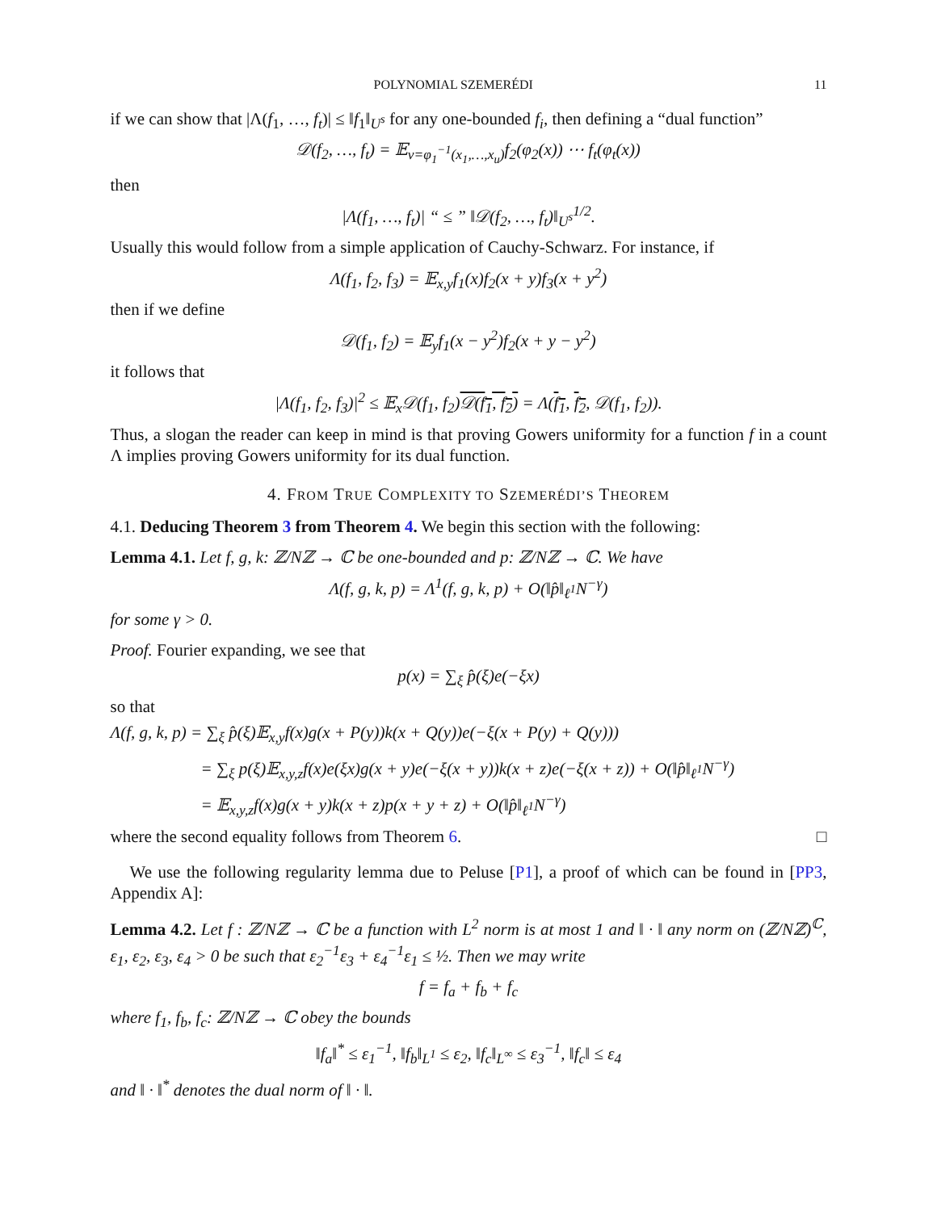POLYNOMIAL SZEMERÉDI 11
if we can show that |Λ(f<sub>1</sub>, …, f<sub>t</sub>)| ≤ ‖f<sub>1</sub>‖<sub>U<sup>s</sup></sub> for any one-bounded f<sub>i</sub>, then defining a “dual function”
𝒟(f<sub>2</sub>, …, f<sub>t</sub>) = 𝔼<sub>v=φ<sub>1</sub><sup>−1</sup>(x<sub>1</sub>,…,x<sub>u</sub>)</sub>f<sub>2</sub>(φ<sub>2</sub>(x)) ⋯ f<sub>t</sub>(φ<sub>t</sub>(x))
then
|Λ(f<sub>1</sub>, …, f<sub>t</sub>)| “ ≤ ” ‖𝒟(f<sub>2</sub>, …, f<sub>t</sub>)‖<sub>U<sup>s</sup></sub><sup>1/2</sup>.
Usually this would follow from a simple application of Cauchy-Schwarz. For instance, if
Λ(f<sub>1</sub>, f<sub>2</sub>, f<sub>3</sub>) = 𝔼<sub>x,y</sub>f<sub>1</sub>(x)f<sub>2</sub>(x + y)f<sub>3</sub>(x + y<sup>2</sup>)
then if we define
𝒟(f<sub>1</sub>, f<sub>2</sub>) = 𝔼<sub>y</sub>f<sub>1</sub>(x − y<sup>2</sup>)f<sub>2</sub>(x + y − y<sup>2</sup>)
it follows that
|Λ(f<sub>1</sub>, f<sub>2</sub>, f<sub>3</sub>)|<sup>2</sup> ≤ 𝔼<sub>x</sub>𝒟(f<sub>1</sub>, f<sub>2</sub>)𝒟(f<sub>1</sub>, f<sub>2</sub>) = Λ(f<sub>1</sub>, f<sub>2</sub>, 𝒟(f<sub>1</sub>, f<sub>2</sub>)).
Thus, a slogan the reader can keep in mind is that proving Gowers uniformity for a function f in a count Λ implies proving Gowers uniformity for its dual function.
4. FROM TRUE COMPLEXITY TO SZEMERÉDI’S THEOREM
4.1. Deducing Theorem 3 from Theorem 4. We begin this section with the following:
Lemma 4.1. Let f, g, k: ℤ/Nℤ → ℂ be one-bounded and p: ℤ/Nℤ → ℂ. We have
Λ(f, g, k, p) = Λ<sup>1</sup>(f, g, k, p) + O(‖p̂‖<sub>ℓ<sup>1</sup></sub>N<sup>−γ</sup>)
for some γ > 0.
Proof. Fourier expanding, we see that
p(x) = ∑<sub>ξ</sub> p̂(ξ)e(−ξx)
so that
Λ(f, g, k, p) = ∑<sub>ξ</sub> p̂(ξ)𝔼<sub>x,y</sub>f(x)g(x + P(y))k(x + Q(y))e(−ξ(x + P(y) + Q(y)))
= ∑<sub>ξ</sub> p(ξ)𝔼<sub>x,y,z</sub>f(x)e(ξx)g(x + y)e(−ξ(x + y))k(x + z)e(−ξ(x + z)) + O(‖p̂‖<sub>ℓ<sup>1</sup></sub>N<sup>−γ</sup>)
= 𝔼<sub>x,y,z</sub>f(x)g(x + y)k(x + z)p(x + y + z) + O(‖p̂‖<sub>ℓ<sup>1</sup></sub>N<sup>−γ</sup>)
where the second equality follows from Theorem 6. □
We use the following regularity lemma due to Peluse [P1], a proof of which can be found in [PP3, Appendix A]:
Lemma 4.2. Let f : ℤ/Nℤ → ℂ be a function with L<sup>2</sup> norm is at most 1 and ‖ · ‖ any norm on (ℤ/Nℤ)<sup>ℂ</sup>, ε<sub>1</sub>, ε<sub>2</sub>, ε<sub>3</sub>, ε<sub>4</sub> > 0 be such that ε<sub>2</sub><sup>−1</sup>ε<sub>3</sub> + ε<sub>4</sub><sup>−1</sup>ε<sub>1</sub> ≤ ½. Then we may write
f = f<sub>a</sub> + f<sub>b</sub> + f<sub>c</sub>
where f<sub>1</sub>, f<sub>b</sub>, f<sub>c</sub>: ℤ/Nℤ → ℂ obey the bounds
‖f<sub>a</sub>‖<sup>*</sup> ≤ ε<sub>1</sub><sup>−1</sup>, ‖f<sub>b</sub>‖<sub>L<sup>1</sup></sub> ≤ ε<sub>2</sub>, ‖f<sub>c</sub>‖<sub>L<sup>∞</sup></sub> ≤ ε<sub>3</sub><sup>−1</sup>, ‖f<sub>c</sub>‖ ≤ ε<sub>4</sub>
and ‖ · ‖<sup>*</sup> denotes the dual norm of ‖ · ‖.